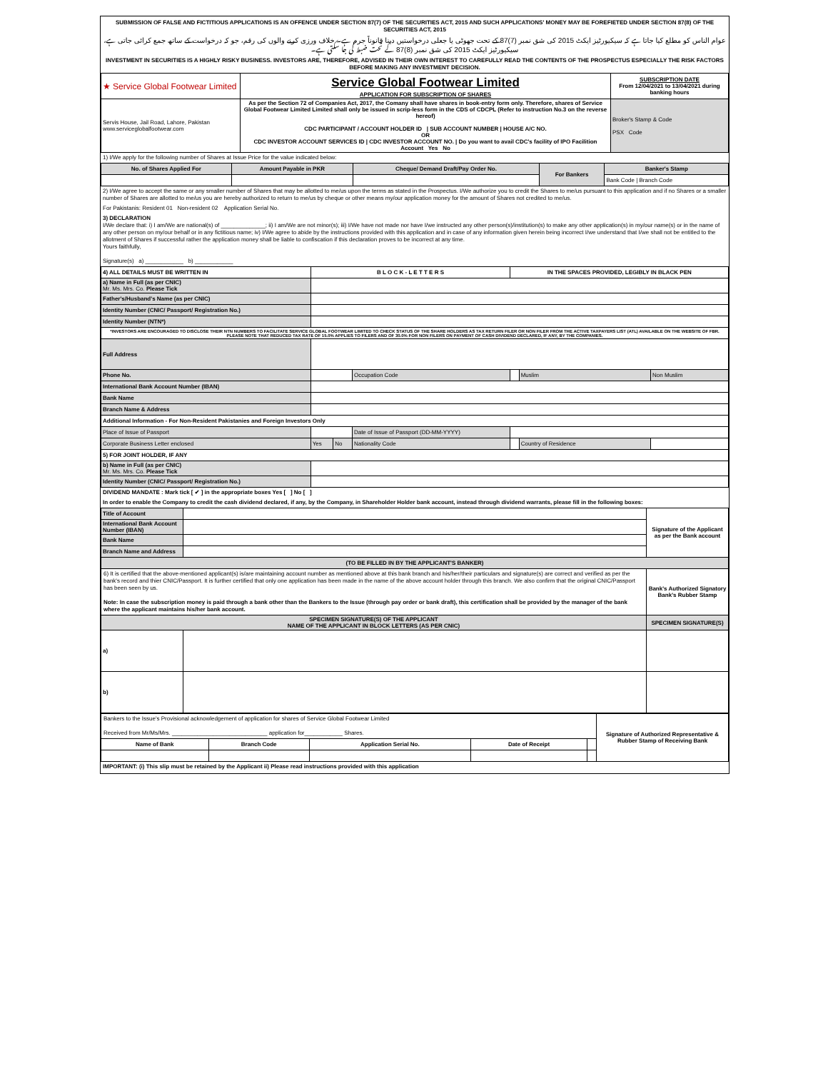SUBMISSION OF FALSE AND FICTITIOUS APPLICATIONS IS AN OFFENCE UNDER SECTION 87(7) OF THE SECURITIES ACT, 2015 AND SUCH APPLICATIONS' MONEY MAY BE FOREFIETED UNDER SECTION 87(8) OF THE SECURITIES ACT, 2015
عوام الناس کو مطلع کیا جاتا ہے کہ سیکیورٹیز ایکٹ 2015 کی شق نمبر (7)87 کے تحت جھوٹی یا جعلی درخواستیں دینا قانوناً جرم ہے۔ خلاف ورزی کرنے والوں کی رقم، جو کہ درخواست کے ساتھ جمع کرائی جاتی ہے، سیکیورٹیز ایکٹ 2015 کی شق نمبر (8)87 کے تحت ضبط کی جا سکتی ہے۔
INVESTMENT IN SECURITIES IS A HIGHLY RISKY BUSINESS. INVESTORS ARE, THEREFORE, ADVISED IN THEIR OWN INTEREST TO CAREFULLY READ THE CONTENTS OF THE PROSPECTUS ESPECIALLY THE RISK FACTORS BEFORE MAKING ANY INVESTMENT DECISION.
| ★ Service Global Footwear Limited | Service Global Footwear Limited APPLICATION FOR SUBSCRIPTION OF SHARES | SUBSCRIPTION DATE From 12/04/2021 to 13/04/2021 during banking hours |
| Servis House, Jail Road, Lahore, Pakistan www.serviceglobalfootwear.com | As per the Section 72 of Companies Act, 2017, the Comany shall have shares in book-entry form only. Therefore, shares of Service Global Footwear Limited Limited shall only be issued in scrip-less form in the CDS of CDCPL (Refer to instruction No.3 on the reverse hereof) CDC PARTICIPANT / ACCOUNT HOLDER ID / SUB ACCOUNT NUMBER / HOUSE A/C NO. OR CDC INVESTOR ACCOUNT SERVICES ID / CDC INVESTOR ACCOUNT NO. / Do you want to avail CDC's facility of IPO Facilition Account Yes No | Broker's Stamp & Code PSX Code |
1) I/We apply for the following number of Shares at Issue Price for the value indicated below:
| No. of Shares Applied For | Amount Payable in PKR | Cheque/ Demand Draft/Pay Order No. | For Bankers | Banker's Stamp |
| --- | --- | --- | --- | --- |
| | | | | Bank Code / Branch Code |
2) I/We agree to accept the same or any smaller number of Shares that may be allotted to me/us upon the terms as stated in the Prospectus. I/We authorize you to credit the Shares to me/us pursuant to this application and if no Shares or a smaller number of Shares are allotted to me/us you are hereby authorized to return to me/us by cheque or other means my/our application money for the amount of Shares not credited to me/us.
For Pakistanis: Resident 01 Non-resident 02 Application Serial No.
3) DECLARATION
I/We declare that: i) I am/We are national(s) of ______________; ii) I am/We are not minor(s); iii) I/We have not made nor have I/we instructed any other person(s)/institution(s) to make any other application(s) in my/our name(s) or in the name of any other person on my/our behalf or in any fictitious name; iv) I/We agree to abide by the instructions provided with this application and in case of any information given herein being incorrect I/we understand that I/we shall not be entitled to the allotment of Shares if successful rather the application money shall be liable to confiscation if this declaration proves to be incorrect at any time.
Yours faithfully,
Signature(s) a) ____________ b) ____________
| 4) ALL DETAILS MUST BE WRITTEN IN | B L O C K - L E T T E R S | | | IN THE SPACES PROVIDED, LEGIBLY IN BLACK PEN | | |
| --- | --- | --- | --- | --- | --- | --- |
| a) Name in Full (as per CNIC) Mr. Ms. Mrs. Co. Please Tick | | | | | | |
| Father's/Husband's Name (as per CNIC) | | | | | | |
| Identity Number (CNIC/ Passport/ Registration No.) | | | | | | |
| Identity Number (NTN*) | | | | | | |
| *INVESTORS ARE ENCOURAGED TO DISCLOSE THEIR NTN NUMBERS TO FACILITATE SERVICE GLOBAL FOOTWEAR LIMITED TO CHECK STATUS OF THE SHARE HOLDERS AS TAX RETURN FILER OR NON FILER FROM THE ACTIVE TAXPAYERS LIST (ATL) AVAILABLE ON THE WEBSITE OF FBR. PLEASE NOTE THAT REDUCED TAX RATE OF 15.0% APPLIES TO FILERS AND OF 30.0% FOR NON FILERS ON PAYMENT OF CASH DIVIDEND DECLARED, IF ANY, BY THE COMPANIES. | | | | | | |
| Full Address | | | | | | |
| Phone No. | | | Occupation Code | | Muslim | Non Muslim |
| International Bank Account Number (IBAN) | | | | | | |
| Bank Name | | | | | | |
| Branch Name & Address | | | | | | |
| Additional Information - For Non-Resident Pakistanies and Foreign Investors Only | | | | | | |
| Place of Issue of Passport | | | Date of Issue of Passport (DD-MM-YYYY) | | | |
| Corporate Business Letter enclosed | Yes | No | Nationality Code | | Country of Residence | |
| 5) FOR JOINT HOLDER, IF ANY | | | | | | |
| b) Name in Full (as per CNIC) Mr. Ms. Mrs. Co. Please Tick | | | | | | |
| Identity Number (CNIC/ Passport/ Registration No.) | | | | | | |
DIVIDEND MANDATE : Mark tick [ ✔ ] in the appropriate boxes Yes [ ] No [ ]
In order to enable the Company to credit the cash dividend declared, if any, by the Company, in Shareholder Holder bank account, instead through dividend warrants, please fill in the following boxes:
| Title of Account | | Signature of the Applicant as per the Bank account |
| International Bank Account Number (IBAN) | | |
| Bank Name | | |
| Branch Name and Address | | |
| (TO BE FILLED IN BY THE APPLICANT'S BANKER) | | |
| 6) It is certified that the above-mentioned applicant(s) is/are maintaining account number as mentioned above at this bank branch and his/her/their particulars and signature(s) are correct and verified as per the bank's record and thier CNIC/Passport. It is further certified that only one application has been made in the name of the above account holder through this branch. We also confirm that the original CNIC/Passport has been seen by us. Note: In case the subscription money is paid through a bank other than the Bankers to the Issue (through pay order or bank draft), this certification shall be provided by the manager of the bank where the applicant maintains his/her bank account. | | Bank's Authorized Signatory Bank's Rubber Stamp |
| SPECIMEN SIGNATURE(S) OF THE APPLICANT NAME OF THE APPLICANT IN BLOCK LETTERS (AS PER CNIC) | | SPECIMEN SIGNATURE(S) |
| a) | | |
| b) | | |
| Bankers to the Issue's Provisional acknowledgement of application for shares of Service Global Footwear Limited Received from Mr/Ms/Mrs. ______________________________ application for____________ Shares. | | | | | Signature of Authorized Representative & Rubber Stamp of Receiving Bank |
| Name of Bank | Branch Code | Application Serial No. | Date of Receipt | | |
IMPORTANT: (i) This slip must be retained by the Applicant ii) Please read instructions provided with this application